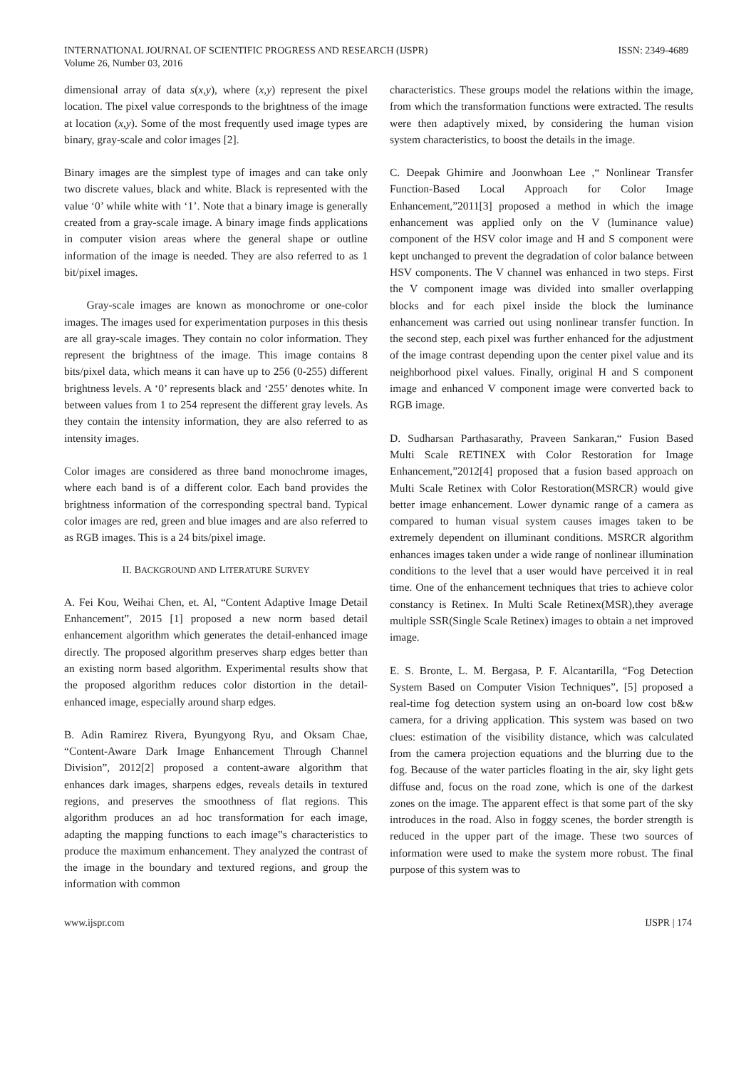INTERNATIONAL JOURNAL OF SCIENTIFIC PROGRESS AND RESEARCH (IJSPR)
Volume 26, Number 03, 2016
ISSN: 2349-4689
dimensional array of data s(x,y), where (x,y) represent the pixel location. The pixel value corresponds to the brightness of the image at location (x,y). Some of the most frequently used image types are binary, gray-scale and color images [2].
Binary images are the simplest type of images and can take only two discrete values, black and white. Black is represented with the value ‘0’ while white with ‘1’. Note that a binary image is generally created from a gray-scale image. A binary image finds applications in computer vision areas where the general shape or outline information of the image is needed. They are also referred to as 1 bit/pixel images.
Gray-scale images are known as monochrome or one-color images. The images used for experimentation purposes in this thesis are all gray-scale images. They contain no color information. They represent the brightness of the image. This image contains 8 bits/pixel data, which means it can have up to 256 (0-255) different brightness levels. A ‘0’ represents black and ‘255’ denotes white. In between values from 1 to 254 represent the different gray levels. As they contain the intensity information, they are also referred to as intensity images.
Color images are considered as three band monochrome images, where each band is of a different color. Each band provides the brightness information of the corresponding spectral band. Typical color images are red, green and blue images and are also referred to as RGB images. This is a 24 bits/pixel image.
II. BACKGROUND AND LITERATURE SURVEY
A. Fei Kou, Weihai Chen, et. Al, “Content Adaptive Image Detail Enhancement”, 2015 [1] proposed a new norm based detail enhancement algorithm which generates the detail-enhanced image directly. The proposed algorithm preserves sharp edges better than an existing norm based algorithm. Experimental results show that the proposed algorithm reduces color distortion in the detail-enhanced image, especially around sharp edges.
B. Adin Ramirez Rivera, Byungyong Ryu, and Oksam Chae, “Content-Aware Dark Image Enhancement Through Channel Division”, 2012[2] proposed a content-aware algorithm that enhances dark images, sharpens edges, reveals details in textured regions, and preserves the smoothness of flat regions. This algorithm produces an ad hoc transformation for each image, adapting the mapping functions to each image‟s characteristics to produce the maximum enhancement. They analyzed the contrast of the image in the boundary and textured regions, and group the information with common
characteristics. These groups model the relations within the image, from which the transformation functions were extracted. The results were then adaptively mixed, by considering the human vision system characteristics, to boost the details in the image.
C. Deepak Ghimire and Joonwhoan Lee ,“ Nonlinear Transfer Function-Based Local Approach for Color Image Enhancement,”2011[3] proposed a method in which the image enhancement was applied only on the V (luminance value) component of the HSV color image and H and S component were kept unchanged to prevent the degradation of color balance between HSV components. The V channel was enhanced in two steps. First the V component image was divided into smaller overlapping blocks and for each pixel inside the block the luminance enhancement was carried out using nonlinear transfer function. In the second step, each pixel was further enhanced for the adjustment of the image contrast depending upon the center pixel value and its neighborhood pixel values. Finally, original H and S component image and enhanced V component image were converted back to RGB image.
D. Sudharsan Parthasarathy, Praveen Sankaran,“ Fusion Based Multi Scale RETINEX with Color Restoration for Image Enhancement,”2012[4] proposed that a fusion based approach on Multi Scale Retinex with Color Restoration(MSRCR) would give better image enhancement. Lower dynamic range of a camera as compared to human visual system causes images taken to be extremely dependent on illuminant conditions. MSRCR algorithm enhances images taken under a wide range of nonlinear illumination conditions to the level that a user would have perceived it in real time. One of the enhancement techniques that tries to achieve color constancy is Retinex. In Multi Scale Retinex(MSR),they average multiple SSR(Single Scale Retinex) images to obtain a net improved image.
E. S. Bronte, L. M. Bergasa, P. F. Alcantarilla, “Fog Detection System Based on Computer Vision Techniques”, [5] proposed a real-time fog detection system using an on-board low cost b&w camera, for a driving application. This system was based on two clues: estimation of the visibility distance, which was calculated from the camera projection equations and the blurring due to the fog. Because of the water particles floating in the air, sky light gets diffuse and, focus on the road zone, which is one of the darkest zones on the image. The apparent effect is that some part of the sky introduces in the road. Also in foggy scenes, the border strength is reduced in the upper part of the image. These two sources of information were used to make the system more robust. The final purpose of this system was to
www.ijspr.com IJSPR | 174